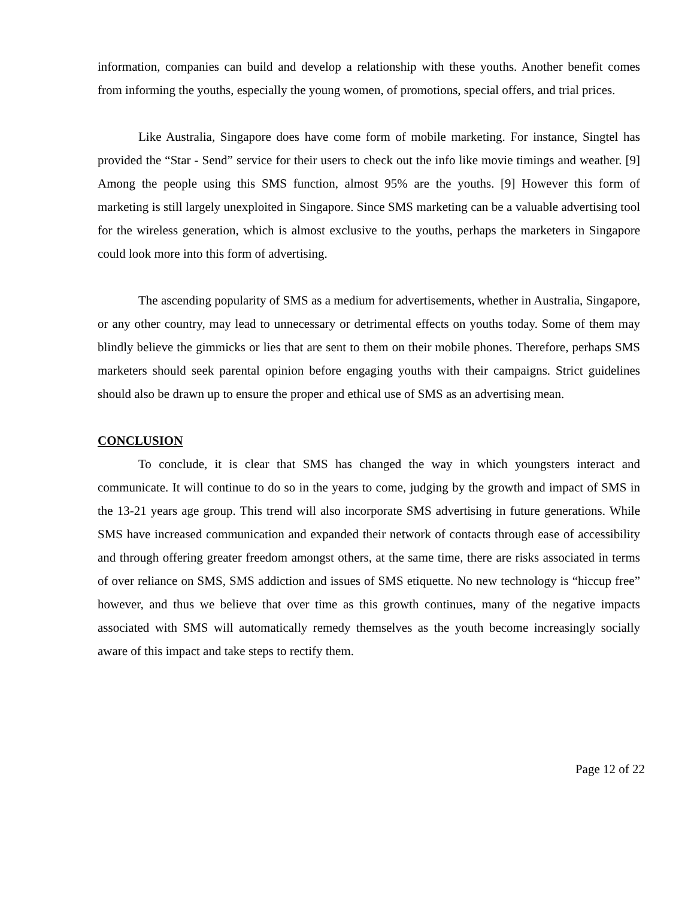information, companies can build and develop a relationship with these youths. Another benefit comes from informing the youths, especially the young women, of promotions, special offers, and trial prices.
Like Australia, Singapore does have come form of mobile marketing. For instance, Singtel has provided the “Star - Send” service for their users to check out the info like movie timings and weather. [9] Among the people using this SMS function, almost 95% are the youths. [9] However this form of marketing is still largely unexploited in Singapore. Since SMS marketing can be a valuable advertising tool for the wireless generation, which is almost exclusive to the youths, perhaps the marketers in Singapore could look more into this form of advertising.
The ascending popularity of SMS as a medium for advertisements, whether in Australia, Singapore, or any other country, may lead to unnecessary or detrimental effects on youths today. Some of them may blindly believe the gimmicks or lies that are sent to them on their mobile phones. Therefore, perhaps SMS marketers should seek parental opinion before engaging youths with their campaigns. Strict guidelines should also be drawn up to ensure the proper and ethical use of SMS as an advertising mean.
CONCLUSION
To conclude, it is clear that SMS has changed the way in which youngsters interact and communicate. It will continue to do so in the years to come, judging by the growth and impact of SMS in the 13-21 years age group. This trend will also incorporate SMS advertising in future generations. While SMS have increased communication and expanded their network of contacts through ease of accessibility and through offering greater freedom amongst others, at the same time, there are risks associated in terms of over reliance on SMS, SMS addiction and issues of SMS etiquette. No new technology is “hiccup free” however, and thus we believe that over time as this growth continues, many of the negative impacts associated with SMS will automatically remedy themselves as the youth become increasingly socially aware of this impact and take steps to rectify them.
Page 12 of 22